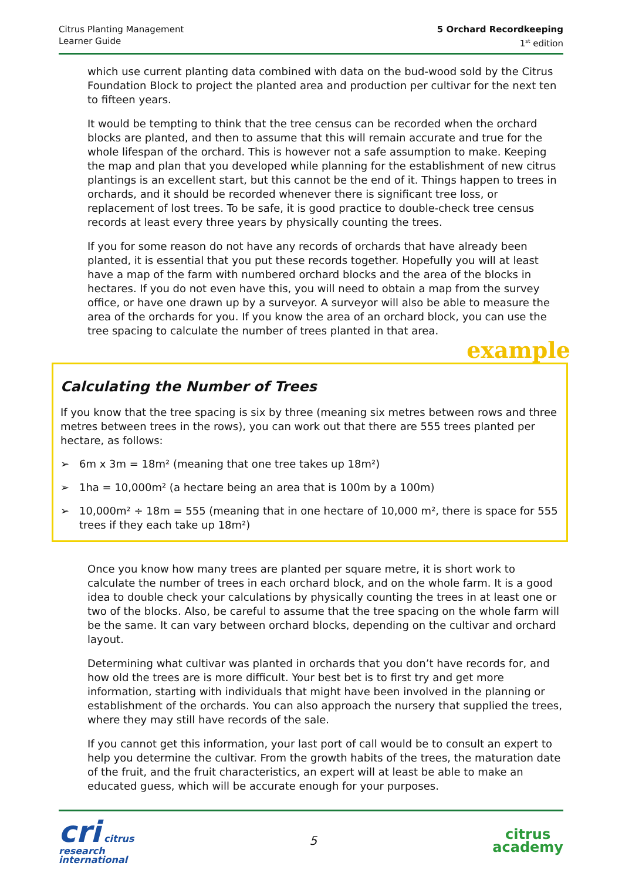Citrus Planting Management
Learner Guide
5 Orchard Recordkeeping
1<sup>st</sup> edition
which use current planting data combined with data on the bud-wood sold by the Citrus Foundation Block to project the planted area and production per cultivar for the next ten to fifteen years.
It would be tempting to think that the tree census can be recorded when the orchard blocks are planted, and then to assume that this will remain accurate and true for the whole lifespan of the orchard. This is however not a safe assumption to make. Keeping the map and plan that you developed while planning for the establishment of new citrus plantings is an excellent start, but this cannot be the end of it. Things happen to trees in orchards, and it should be recorded whenever there is significant tree loss, or replacement of lost trees. To be safe, it is good practice to double-check tree census records at least every three years by physically counting the trees.
If you for some reason do not have any records of orchards that have already been planted, it is essential that you put these records together. Hopefully you will at least have a map of the farm with numbered orchard blocks and the area of the blocks in hectares. If you do not even have this, you will need to obtain a map from the survey office, or have one drawn up by a surveyor. A surveyor will also be able to measure the area of the orchards for you. If you know the area of an orchard block, you can use the tree spacing to calculate the number of trees planted in that area.
example
Calculating the Number of Trees
If you know that the tree spacing is six by three (meaning six metres between rows and three metres between trees in the rows), you can work out that there are 555 trees planted per hectare, as follows:
➢ 6m x 3m = 18m² (meaning that one tree takes up 18m²)
➢ 1ha = 10,000m² (a hectare being an area that is 100m by a 100m)
➢ 10,000m² ÷ 18m = 555 (meaning that in one hectare of 10,000 m², there is space for 555 trees if they each take up 18m²)
Once you know how many trees are planted per square metre, it is short work to calculate the number of trees in each orchard block, and on the whole farm. It is a good idea to double check your calculations by physically counting the trees in at least one or two of the blocks. Also, be careful to assume that the tree spacing on the whole farm will be the same. It can vary between orchard blocks, depending on the cultivar and orchard layout.
Determining what cultivar was planted in orchards that you don’t have records for, and how old the trees are is more difficult. Your best bet is to first try and get more information, starting with individuals that might have been involved in the planning or establishment of the orchards. You can also approach the nursery that supplied the trees, where they may still have records of the sale.
If you cannot get this information, your last port of call would be to consult an expert to help you determine the cultivar. From the growth habits of the trees, the maturation date of the fruit, and the fruit characteristics, an expert will at least be able to make an educated guess, which will be accurate enough for your purposes.
cri citrus
research
international
5
citrus
academy